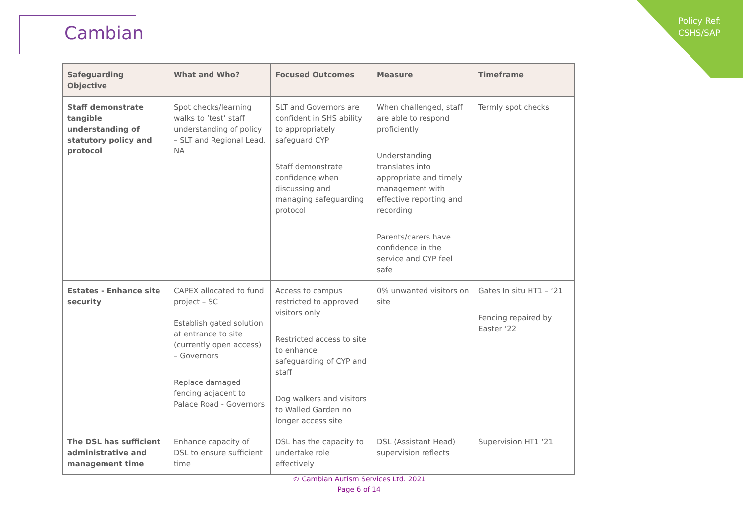Cambian
Policy Ref:
CSHS/SAP
| Safeguarding Objective | What and Who? | Focused Outcomes | Measure | Timeframe |
| --- | --- | --- | --- | --- |
| Staff demonstrate tangible understanding of statutory policy and protocol | Spot checks/learning walks to ‘test’ staff understanding of policy – SLT and Regional Lead, NA | SLT and Governors are confident in SHS ability to appropriately safeguard CYP Staff demonstrate confidence when discussing and managing safeguarding protocol | When challenged, staff are able to respond proficiently Understanding translates into appropriate and timely management with effective reporting and recording Parents/carers have confidence in the service and CYP feel safe | Termly spot checks |
| Estates - Enhance site security | CAPEX allocated to fund project – SC Establish gated solution at entrance to site (currently open access) – Governors Replace damaged fencing adjacent to Palace Road - Governors | Access to campus restricted to approved visitors only Restricted access to site to enhance safeguarding of CYP and staff Dog walkers and visitors to Walled Garden no longer access site | 0% unwanted visitors on site | Gates In situ HT1 – ‘21 Fencing repaired by Easter ‘22 |
| The DSL has sufficient administrative and management time | Enhance capacity of DSL to ensure sufficient time | DSL has the capacity to undertake role effectively | DSL (Assistant Head) supervision reflects | Supervision HT1 ‘21 |
© Cambian Autism Services Ltd. 2021
Page 6 of 14